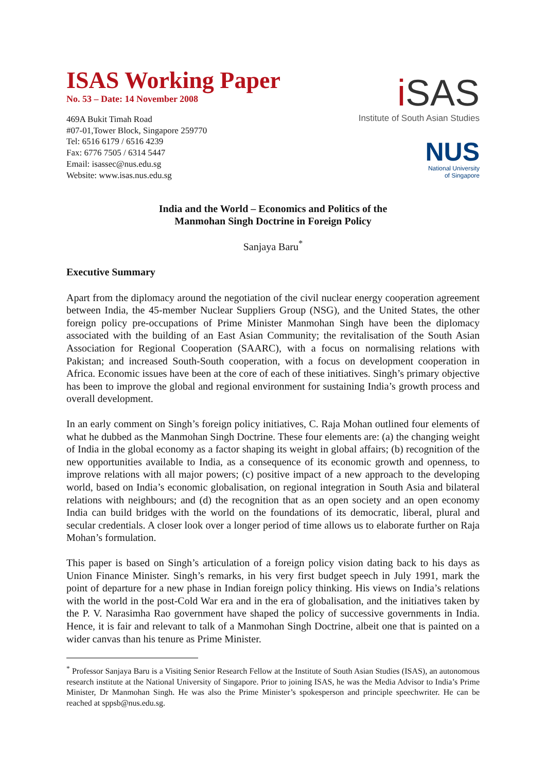ISAS Working Paper
No. 53 – Date: 14 November 2008
469A Bukit Timah Road
#07-01,Tower Block, Singapore 259770
Tel: 6516 6179 / 6516 4239
Fax: 6776 7505 / 6314 5447
Email: isassec@nus.edu.sg
Website: www.isas.nus.edu.sg
i SAS
Institute of South Asian Studies
NUS
National University
of Singapore
India and the World – Economics and Politics of the
Manmohan Singh Doctrine in Foreign Policy
Sanjaya Baru<sup>*</sup>
Executive Summary
Apart from the diplomacy around the negotiation of the civil nuclear energy cooperation agreement between India, the 45-member Nuclear Suppliers Group (NSG), and the United States, the other foreign policy pre-occupations of Prime Minister Manmohan Singh have been the diplomacy associated with the building of an East Asian Community; the revitalisation of the South Asian Association for Regional Cooperation (SAARC), with a focus on normalising relations with Pakistan; and increased South-South cooperation, with a focus on development cooperation in Africa. Economic issues have been at the core of each of these initiatives. Singh’s primary objective has been to improve the global and regional environment for sustaining India’s growth process and overall development.
In an early comment on Singh’s foreign policy initiatives, C. Raja Mohan outlined four elements of what he dubbed as the Manmohan Singh Doctrine. These four elements are: (a) the changing weight of India in the global economy as a factor shaping its weight in global affairs; (b) recognition of the new opportunities available to India, as a consequence of its economic growth and openness, to improve relations with all major powers; (c) positive impact of a new approach to the developing world, based on India’s economic globalisation, on regional integration in South Asia and bilateral relations with neighbours; and (d) the recognition that as an open society and an open economy India can build bridges with the world on the foundations of its democratic, liberal, plural and secular credentials. A closer look over a longer period of time allows us to elaborate further on Raja Mohan’s formulation.
This paper is based on Singh’s articulation of a foreign policy vision dating back to his days as Union Finance Minister. Singh’s remarks, in his very first budget speech in July 1991, mark the point of departure for a new phase in Indian foreign policy thinking. His views on India’s relations with the world in the post-Cold War era and in the era of globalisation, and the initiatives taken by the P. V. Narasimha Rao government have shaped the policy of successive governments in India. Hence, it is fair and relevant to talk of a Manmohan Singh Doctrine, albeit one that is painted on a wider canvas than his tenure as Prime Minister.
<sup>*</sup> Professor Sanjaya Baru is a Visiting Senior Research Fellow at the Institute of South Asian Studies (ISAS), an autonomous research institute at the National University of Singapore. Prior to joining ISAS, he was the Media Advisor to India’s Prime Minister, Dr Manmohan Singh. He was also the Prime Minister’s spokesperson and principle speechwriter. He can be reached at sppsb@nus.edu.sg.